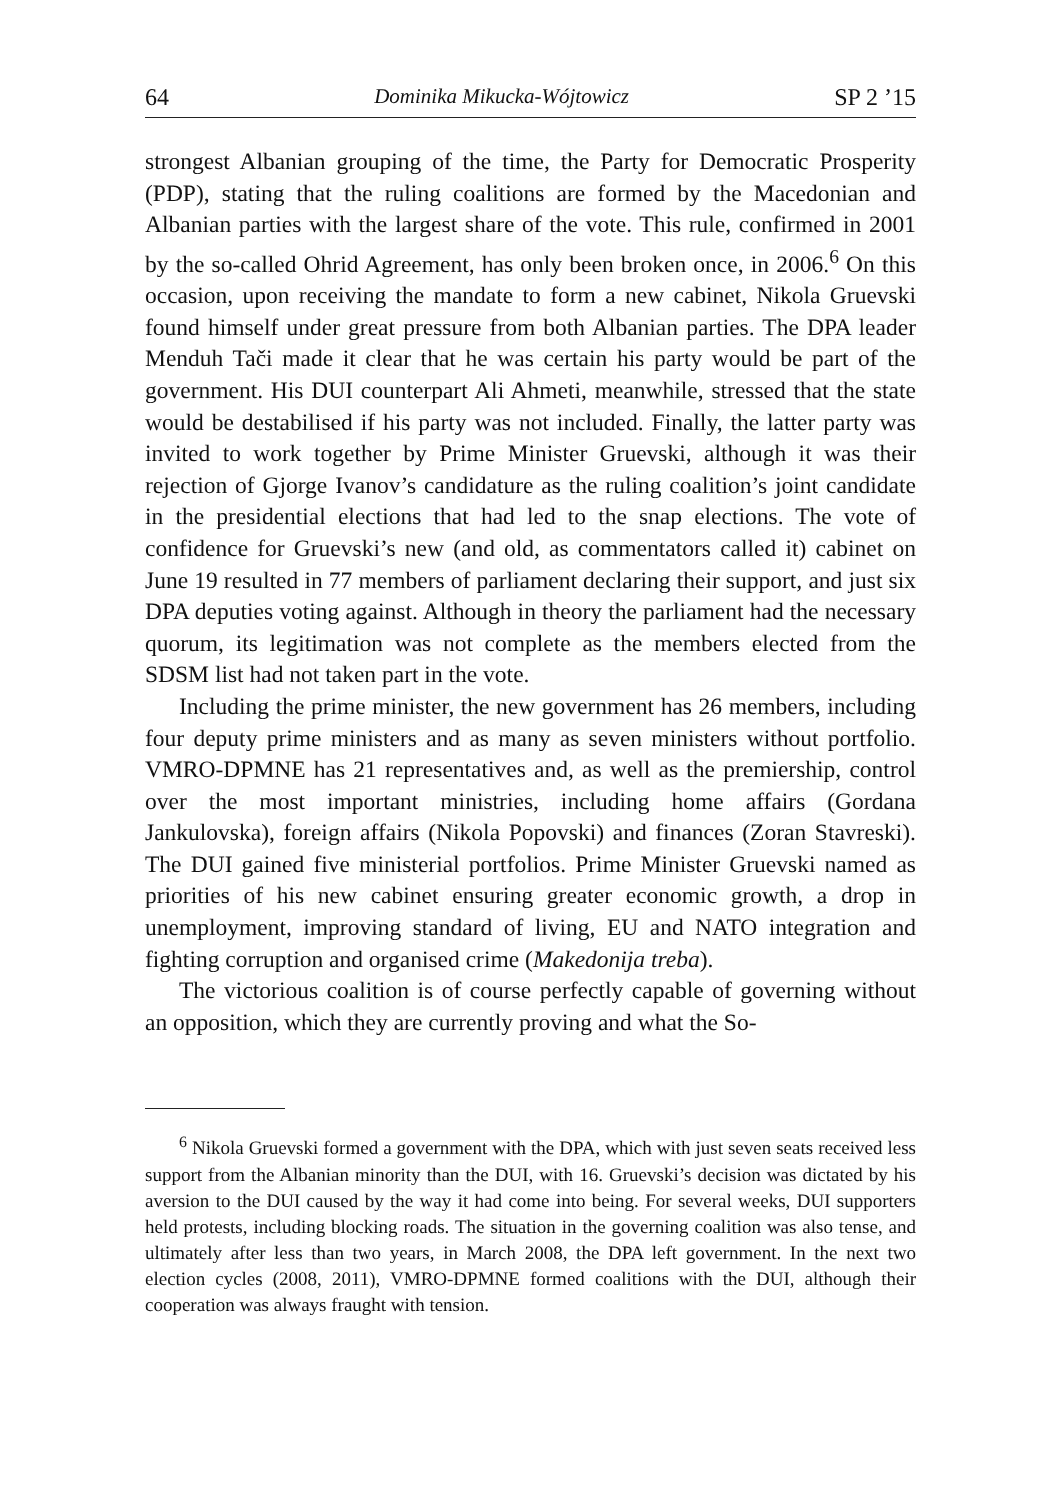64 Dominika Mikucka-Wójtowicz SP 2 ’15
strongest Albanian grouping of the time, the Party for Democratic Prosperity (PDP), stating that the ruling coalitions are formed by the Macedonian and Albanian parties with the largest share of the vote. This rule, confirmed in 2001 by the so-called Ohrid Agreement, has only been broken once, in 2006.<sup>6</sup> On this occasion, upon receiving the mandate to form a new cabinet, Nikola Gruevski found himself under great pressure from both Albanian parties. The DPA leader Menduh Tači made it clear that he was certain his party would be part of the government. His DUI counterpart Ali Ahmeti, meanwhile, stressed that the state would be destabilised if his party was not included. Finally, the latter party was invited to work together by Prime Minister Gruevski, although it was their rejection of Gjorge Ivanov’s candidature as the ruling coalition’s joint candidate in the presidential elections that had led to the snap elections. The vote of confidence for Gruevski’s new (and old, as commentators called it) cabinet on June 19 resulted in 77 members of parliament declaring their support, and just six DPA deputies voting against. Although in theory the parliament had the necessary quorum, its legitimation was not complete as the members elected from the SDSM list had not taken part in the vote.
Including the prime minister, the new government has 26 members, including four deputy prime ministers and as many as seven ministers without portfolio. VMRO-DPMNE has 21 representatives and, as well as the premiership, control over the most important ministries, including home affairs (Gordana Jankulovska), foreign affairs (Nikola Popovski) and finances (Zoran Stavreski). The DUI gained five ministerial portfolios. Prime Minister Gruevski named as priorities of his new cabinet ensuring greater economic growth, a drop in unemployment, improving standard of living, EU and NATO integration and fighting corruption and organised crime (Makedonija treba).
The victorious coalition is of course perfectly capable of governing without an opposition, which they are currently proving and what the So-
<sup>6</sup> Nikola Gruevski formed a government with the DPA, which with just seven seats received less support from the Albanian minority than the DUI, with 16. Gruevski’s decision was dictated by his aversion to the DUI caused by the way it had come into being. For several weeks, DUI supporters held protests, including blocking roads. The situation in the governing coalition was also tense, and ultimately after less than two years, in March 2008, the DPA left government. In the next two election cycles (2008, 2011), VMRO-DPMNE formed coalitions with the DUI, although their cooperation was always fraught with tension.